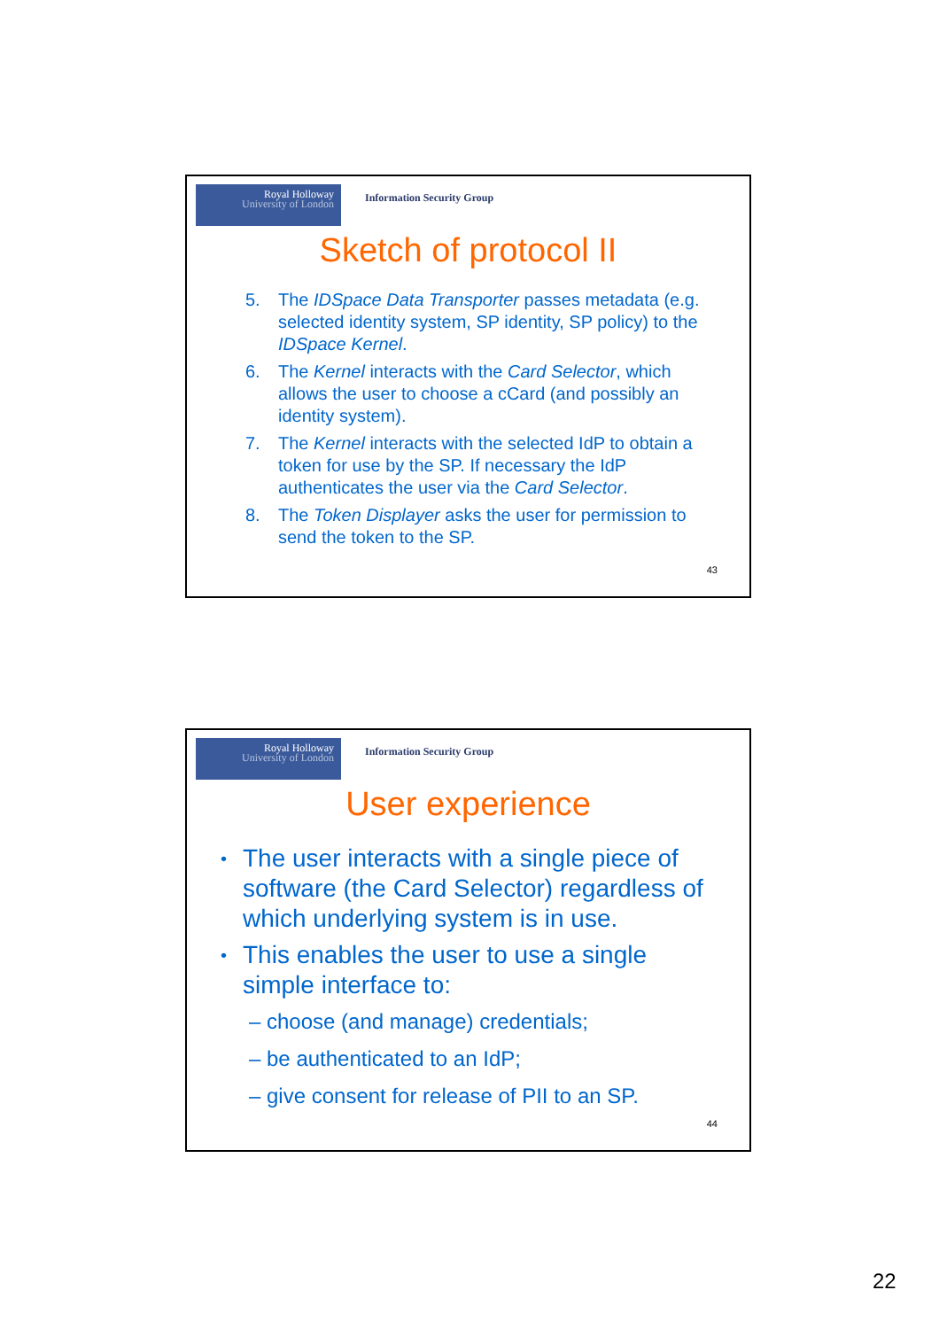Royal Holloway
University of London
Information Security Group
Sketch of protocol II
5. The IDSpace Data Transporter passes metadata (e.g. selected identity system, SP identity, SP policy) to the IDSpace Kernel.
6. The Kernel interacts with the Card Selector, which allows the user to choose a cCard (and possibly an identity system).
7. The Kernel interacts with the selected IdP to obtain a token for use by the SP. If necessary the IdP authenticates the user via the Card Selector.
8. The Token Displayer asks the user for permission to send the token to the SP.
43
Royal Holloway
University of London
Information Security Group
User experience
•
The user interacts with a single piece of software (the Card Selector) regardless of which underlying system is in use.
•
This enables the user to use a single simple interface to:
– choose (and manage) credentials;
– be authenticated to an IdP;
– give consent for release of PII to an SP.
44
22